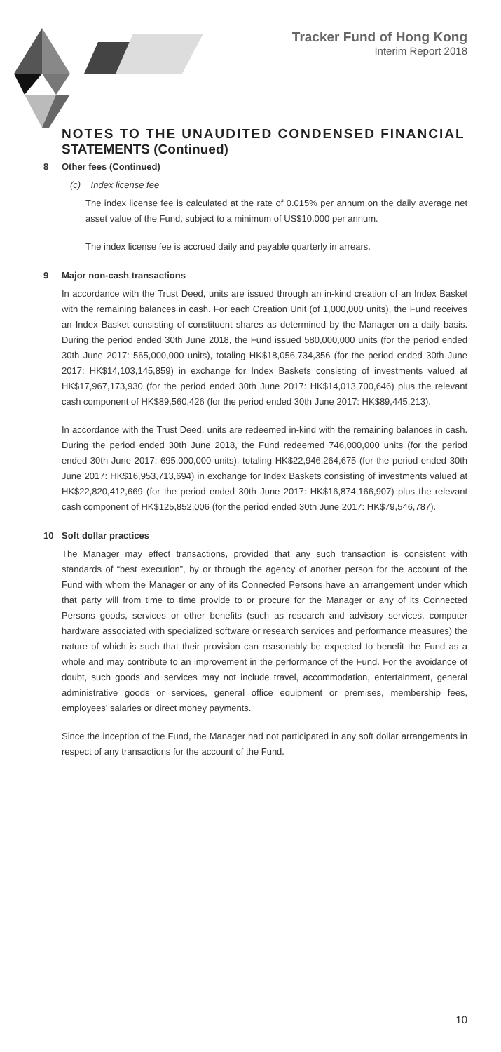Tracker Fund of Hong Kong
Interim Report 2018
NOTES TO THE UNAUDITED CONDENSED FINANCIAL STATEMENTS (Continued)
8 Other fees (Continued)
(c) Index license fee
The index license fee is calculated at the rate of 0.015% per annum on the daily average net asset value of the Fund, subject to a minimum of US$10,000 per annum.
The index license fee is accrued daily and payable quarterly in arrears.
9 Major non-cash transactions
In accordance with the Trust Deed, units are issued through an in-kind creation of an Index Basket with the remaining balances in cash. For each Creation Unit (of 1,000,000 units), the Fund receives an Index Basket consisting of constituent shares as determined by the Manager on a daily basis. During the period ended 30th June 2018, the Fund issued 580,000,000 units (for the period ended 30th June 2017: 565,000,000 units), totaling HK$18,056,734,356 (for the period ended 30th June 2017: HK$14,103,145,859) in exchange for Index Baskets consisting of investments valued at HK$17,967,173,930 (for the period ended 30th June 2017: HK$14,013,700,646) plus the relevant cash component of HK$89,560,426 (for the period ended 30th June 2017: HK$89,445,213).
In accordance with the Trust Deed, units are redeemed in-kind with the remaining balances in cash. During the period ended 30th June 2018, the Fund redeemed 746,000,000 units (for the period ended 30th June 2017: 695,000,000 units), totaling HK$22,946,264,675 (for the period ended 30th June 2017: HK$16,953,713,694) in exchange for Index Baskets consisting of investments valued at HK$22,820,412,669 (for the period ended 30th June 2017: HK$16,874,166,907) plus the relevant cash component of HK$125,852,006 (for the period ended 30th June 2017: HK$79,546,787).
10 Soft dollar practices
The Manager may effect transactions, provided that any such transaction is consistent with standards of “best execution”, by or through the agency of another person for the account of the Fund with whom the Manager or any of its Connected Persons have an arrangement under which that party will from time to time provide to or procure for the Manager or any of its Connected Persons goods, services or other benefits (such as research and advisory services, computer hardware associated with specialized software or research services and performance measures) the nature of which is such that their provision can reasonably be expected to benefit the Fund as a whole and may contribute to an improvement in the performance of the Fund. For the avoidance of doubt, such goods and services may not include travel, accommodation, entertainment, general administrative goods or services, general office equipment or premises, membership fees, employees’ salaries or direct money payments.
Since the inception of the Fund, the Manager had not participated in any soft dollar arrangements in respect of any transactions for the account of the Fund.
10